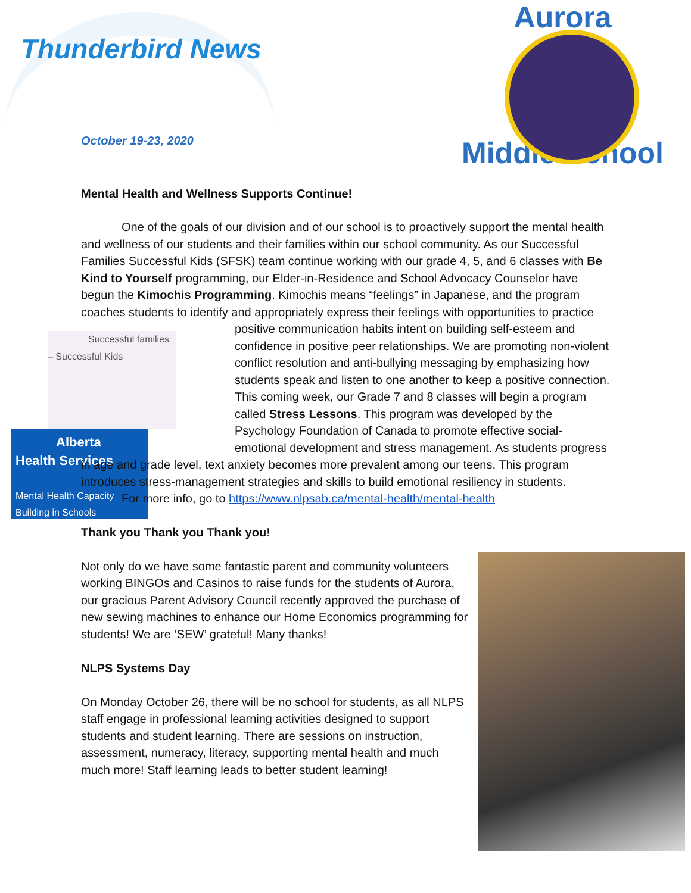Thunderbird News
Aurora
Middle School
October 19-23, 2020
Mental Health and Wellness Supports Continue!
One of the goals of our division and of our school is to proactively support the mental health and wellness of our students and their families within our school community. As our Successful Families Successful Kids (SFSK) team continue working with our grade 4, 5, and 6 classes with Be Kind to Yourself programming, our Elder-in-Residence and School Advocacy Counselor have begun the Kimochis Programming. Kimochis means “feelings” in Japanese, and the program coaches students to identify and appropriately express their feelings with Successful families – Successful Kids Alberta Health Services
Mental Health Capacity Building in Schools opportunities to practice positive communication habits intent on building self-esteem and confidence in positive peer relationships. We are promoting non-violent conflict resolution and anti-bullying messaging by emphasizing how students speak and listen to one another to keep a positive connection. This coming week, our Grade 7 and 8 classes will begin a program called Stress Lessons. This program was developed by the Psychology Foundation of Canada to promote effective social-emotional development and stress management. As students progress in age and grade level, text anxiety becomes more prevalent among our teens. This program introduces stress-management strategies and skills to build emotional resiliency in students.
For more info, go to https://www.nlpsab.ca/mental-health/mental-health
Thank you Thank you Thank you!
Not only do we have some fantastic parent and community volunteers working BINGOs and Casinos to raise funds for the students of Aurora, our gracious Parent Advisory Council recently approved the purchase of new sewing machines to enhance our Home Economics programming for students! We are ‘SEW’ grateful! Many thanks!
NLPS Systems Day
On Monday October 26, there will be no school for students, as all NLPS staff engage in professional learning activities designed to support students and student learning. There are sessions on instruction, assessment, numeracy, literacy, supporting mental health and much much more! Staff learning leads to better student learning!